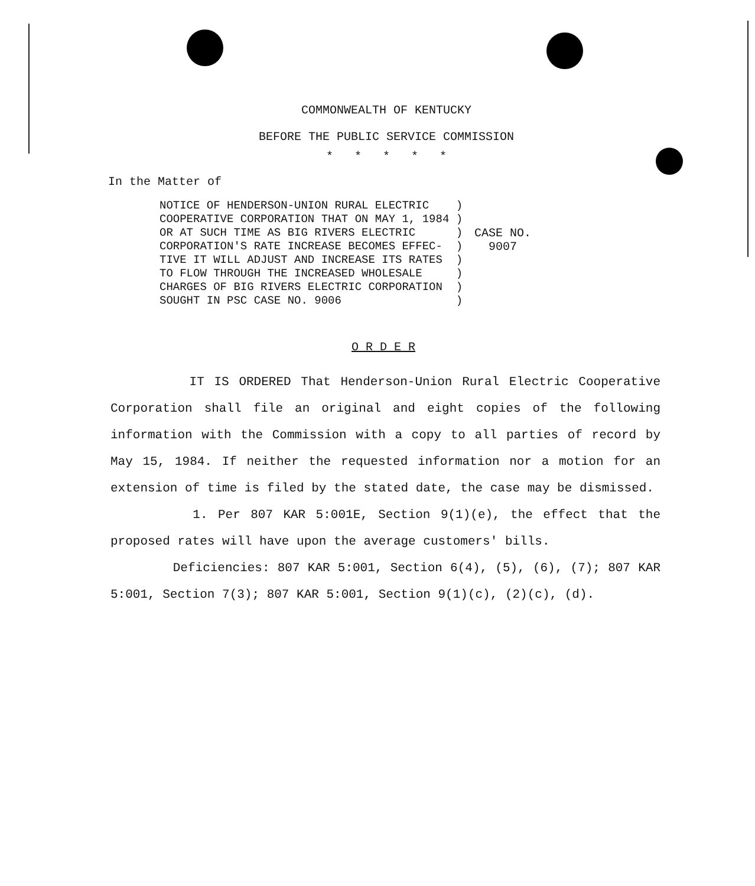COMMONWEALTH OF KENTUCKY
BEFORE THE PUBLIC SERVICE COMMISSION
* * * * *
In the Matter of
NOTICE OF HENDERSON-UNION RURAL ELECTRIC    )
COOPERATIVE CORPORATION THAT ON MAY 1, 1984 )
OR AT SUCH TIME AS BIG RIVERS ELECTRIC      )
CORPORATION'S RATE INCREASE BECOMES EFFEC-  )
TIVE IT WILL ADJUST AND INCREASE ITS RATES  )
TO FLOW THROUGH THE INCREASED WHOLESALE     )
CHARGES OF BIG RIVERS ELECTRIC CORPORATION  )
SOUGHT IN PSC CASE NO. 9006                 )
CASE NO.
  9007
O R D E R
IT IS ORDERED That Henderson-Union Rural Electric Cooperative Corporation shall file an original and eight copies of the following information with the Commission with a copy to all parties of record by May 15, 1984. If neither the requested information nor a motion for an extension of time is filed by the stated date, the case may be dismissed.
1. Per 807 KAR 5:001E, Section 9(1)(e), the effect that the proposed rates will have upon the average customers' bills.
Deficiencies: 807 KAR 5:001, Section 6(4), (5), (6), (7); 807 KAR 5:001, Section 7(3); 807 KAR 5:001, Section 9(1)(c), (2)(c), (d).